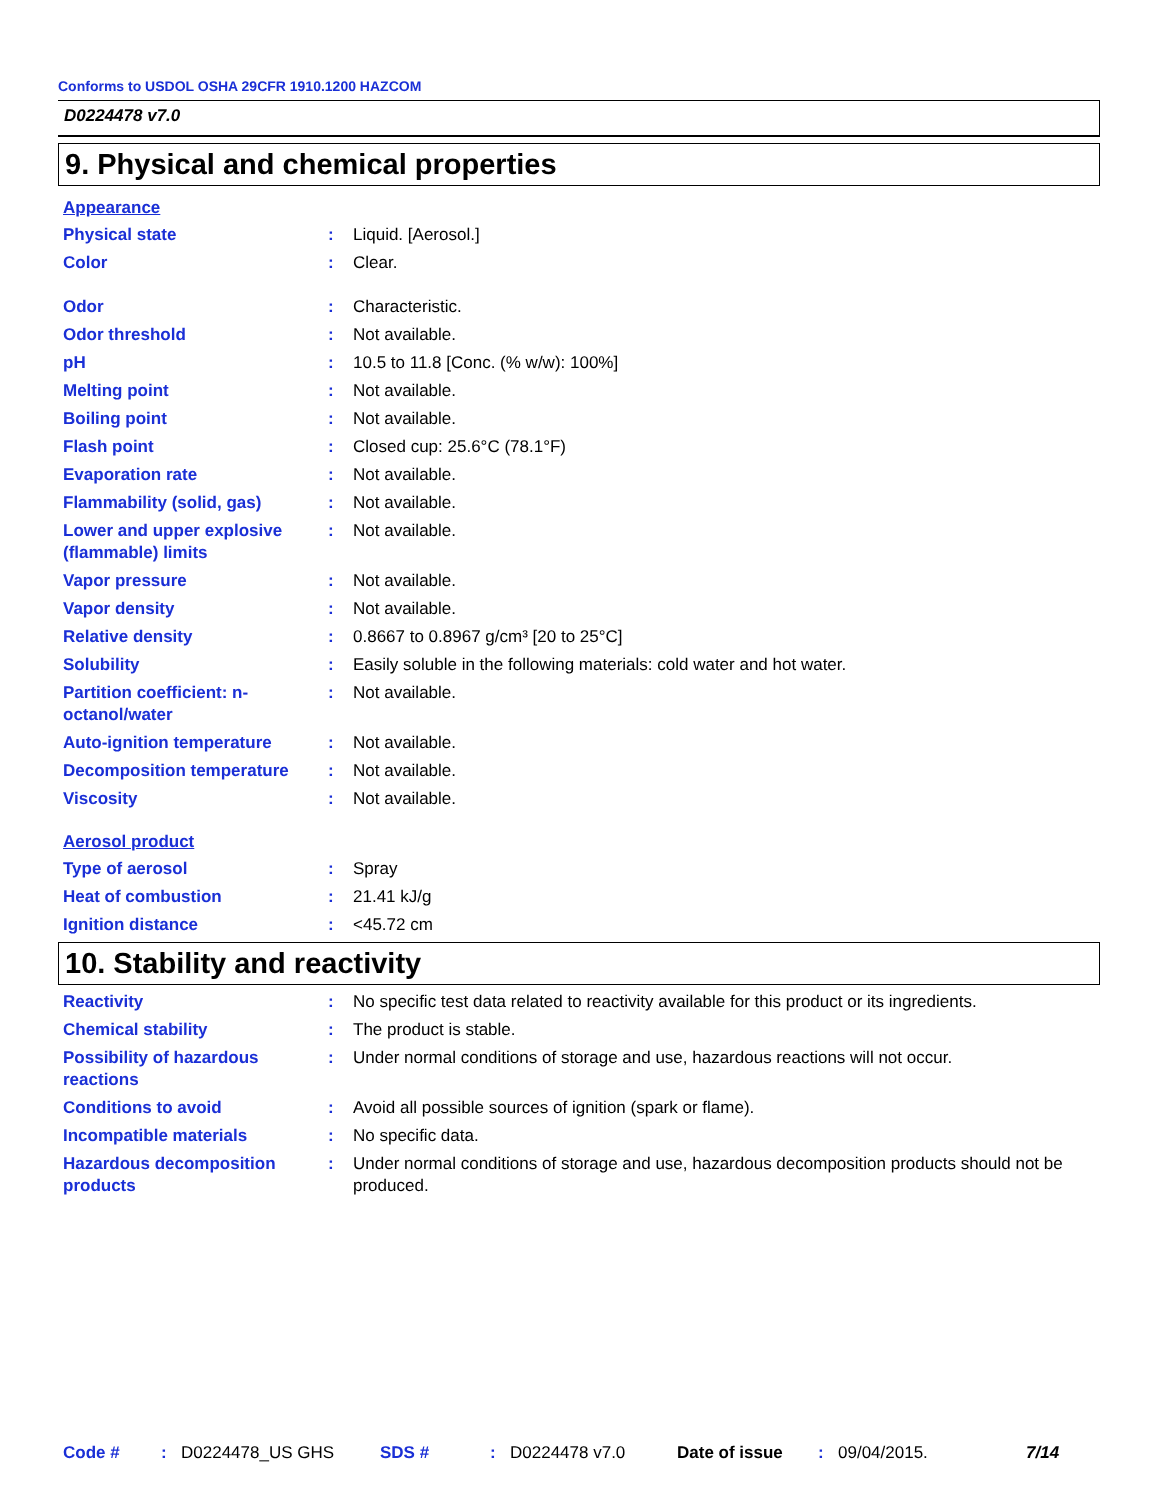Conforms to USDOL OSHA 29CFR 1910.1200 HAZCOM
D0224478 v7.0
9. Physical and chemical properties
Appearance
Physical state : Liquid. [Aerosol.]
Color : Clear.
Odor : Characteristic.
Odor threshold : Not available.
pH : 10.5 to 11.8 [Conc. (% w/w): 100%]
Melting point : Not available.
Boiling point : Not available.
Flash point : Closed cup: 25.6°C (78.1°F)
Evaporation rate : Not available.
Flammability (solid, gas) : Not available.
Lower and upper explosive (flammable) limits
: Not available.
Vapor pressure : Not available.
Vapor density : Not available.
Relative density : 0.8667 to 0.8967 g/cm³ [20 to 25°C]
Solubility : Easily soluble in the following materials: cold water and hot water.
Partition coefficient: n-octanol/water
: Not available.
Auto-ignition temperature : Not available.
Decomposition temperature : Not available.
Viscosity : Not available.
Aerosol product
Type of aerosol : Spray
Heat of combustion : 21.41 kJ/g
Ignition distance : <45.72 cm
10. Stability and reactivity
Reactivity : No specific test data related to reactivity available for this product or its ingredients.
Chemical stability : The product is stable.
Possibility of hazardous reactions
: Under normal conditions of storage and use, hazardous reactions will not occur.
Conditions to avoid : Avoid all possible sources of ignition (spark or flame).
Incompatible materials : No specific data.
Hazardous decomposition products
: Under normal conditions of storage and use, hazardous decomposition products should not be produced.
Code #: D0224478_US GHS SDS #: D0224478 v7.0 Date of issue: 09/04/2015. 7/14